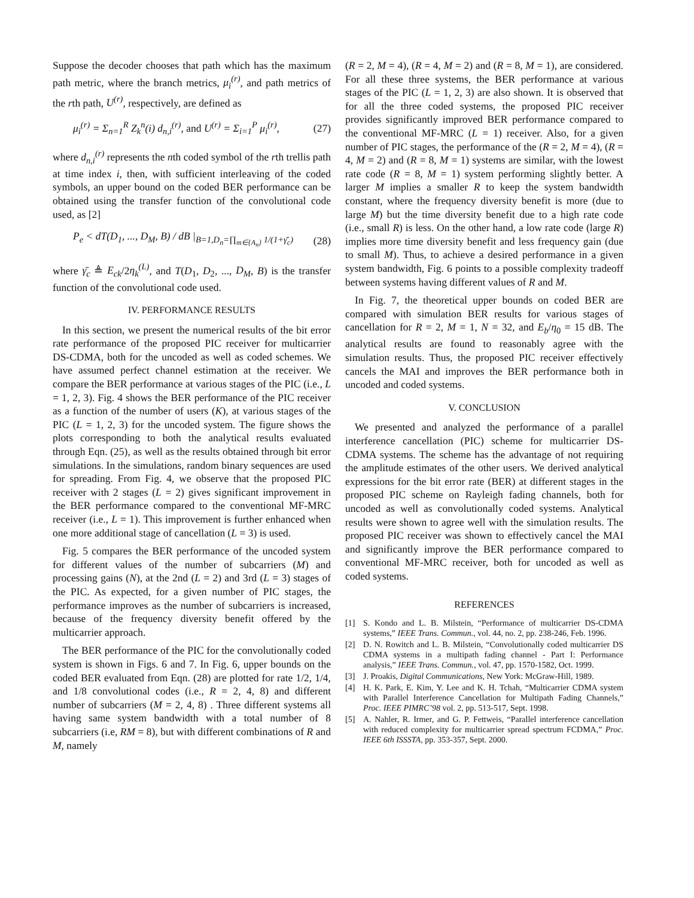Suppose the decoder chooses that path which has the maximum path metric, where the branch metrics, μ<sub>i</sub><sup>(r)</sup>, and path metrics of the rth path, U<sup>(r)</sup>, respectively, are defined as
μ<sub>i</sub><sup>(r)</sup> = Σ<sub>n=1</sub><sup>R</sup> Z<sub>k</sub><sup>n</sup>(i) d<sub>n,i</sub><sup>(r)</sup>, and U<sup>(r)</sup> = Σ<sub>i=1</sub><sup>P</sup> μ<sub>i</sub><sup>(r)</sup>, (27)
where d<sub>n,i</sub><sup>(r)</sup> represents the nth coded symbol of the rth trellis path at time index i, then, with sufficient interleaving of the coded symbols, an upper bound on the coded BER performance can be obtained using the transfer function of the convolutional code used, as [2]
P<sub>e</sub> < dT(D<sub>1</sub>, ..., D<sub>M</sub>, B) / dB |<sub>B=1,D<sub>n</sub>=∏<sub>m∈{A<sub>n</sub>}</sub> 1/(1+γ̄<sub>c</sub>)</sub> (28)
where γ̄<sub>c</sub> ≜ E<sub>ck</sub>/2η<sub>k</sub><sup>(L)</sup>, and T(D<sub>1</sub>, D<sub>2</sub>, ..., D<sub>M</sub>, B) is the transfer function of the convolutional code used.
IV. PERFORMANCE RESULTS
In this section, we present the numerical results of the bit error rate performance of the proposed PIC receiver for multicarrier DS-CDMA, both for the uncoded as well as coded schemes. We have assumed perfect channel estimation at the receiver. We compare the BER performance at various stages of the PIC (i.e., L = 1, 2, 3). Fig. 4 shows the BER performance of the PIC receiver as a function of the number of users (K), at various stages of the PIC (L = 1, 2, 3) for the uncoded system. The figure shows the plots corresponding to both the analytical results evaluated through Eqn. (25), as well as the results obtained through bit error simulations. In the simulations, random binary sequences are used for spreading. From Fig. 4, we observe that the proposed PIC receiver with 2 stages (L = 2) gives significant improvement in the BER performance compared to the conventional MF-MRC receiver (i.e., L = 1). This improvement is further enhanced when one more additional stage of cancellation (L = 3) is used.
Fig. 5 compares the BER performance of the uncoded system for different values of the number of subcarriers (M) and processing gains (N), at the 2nd (L = 2) and 3rd (L = 3) stages of the PIC. As expected, for a given number of PIC stages, the performance improves as the number of subcarriers is increased, because of the frequency diversity benefit offered by the multicarrier approach.
The BER performance of the PIC for the convolutionally coded system is shown in Figs. 6 and 7. In Fig. 6, upper bounds on the coded BER evaluated from Eqn. (28) are plotted for rate 1/2, 1/4, and 1/8 convolutional codes (i.e., R = 2, 4, 8) and different number of subcarriers (M = 2, 4, 8) . Three different systems all having same system bandwidth with a total number of 8 subcarriers (i.e, RM = 8), but with different combinations of R and M, namely
(R = 2, M = 4), (R = 4, M = 2) and (R = 8, M = 1), are considered. For all these three systems, the BER performance at various stages of the PIC (L = 1, 2, 3) are also shown. It is observed that for all the three coded systems, the proposed PIC receiver provides significantly improved BER performance compared to the conventional MF-MRC (L = 1) receiver. Also, for a given number of PIC stages, the performance of the (R = 2, M = 4), (R = 4, M = 2) and (R = 8, M = 1) systems are similar, with the lowest rate code (R = 8, M = 1) system performing slightly better. A larger M implies a smaller R to keep the system bandwidth constant, where the frequency diversity benefit is more (due to large M) but the time diversity benefit due to a high rate code (i.e., small R) is less. On the other hand, a low rate code (large R) implies more time diversity benefit and less frequency gain (due to small M). Thus, to achieve a desired performance in a given system bandwidth, Fig. 6 points to a possible complexity tradeoff between systems having different values of R and M.
In Fig. 7, the theoretical upper bounds on coded BER are compared with simulation BER results for various stages of cancellation for R = 2, M = 1, N = 32, and E<sub>b</sub>/η<sub>0</sub> = 15 dB. The analytical results are found to reasonably agree with the simulation results. Thus, the proposed PIC receiver effectively cancels the MAI and improves the BER performance both in uncoded and coded systems.
V. CONCLUSION
We presented and analyzed the performance of a parallel interference cancellation (PIC) scheme for multicarrier DS-CDMA systems. The scheme has the advantage of not requiring the amplitude estimates of the other users. We derived analytical expressions for the bit error rate (BER) at different stages in the proposed PIC scheme on Rayleigh fading channels, both for uncoded as well as convolutionally coded systems. Analytical results were shown to agree well with the simulation results. The proposed PIC receiver was shown to effectively cancel the MAI and significantly improve the BER performance compared to conventional MF-MRC receiver, both for uncoded as well as coded systems.
REFERENCES
[1] S. Kondo and L. B. Milstein, “Performance of multicarrier DS-CDMA systems,” IEEE Trans. Commun., vol. 44, no. 2, pp. 238-246, Feb. 1996.
[2] D. N. Rowitch and L. B. Milstein, “Convolutionally coded multicarrier DS CDMA systems in a multipath fading channel - Part I: Performance analysis,” IEEE Trans. Commun., vol. 47, pp. 1570-1582, Oct. 1999.
[3] J. Proakis, Digital Communications, New York: McGraw-Hill, 1989.
[4] H. K. Park, E. Kim, Y. Lee and K. H. Tchah, “Multicarrier CDMA system with Parallel Interference Cancellation for Multipath Fading Channels,” Proc. IEEE PIMRC’98 vol. 2, pp. 513-517, Sept. 1998.
[5] A. Nahler, R. Irmer, and G. P. Fettweis, “Parallel interference cancellation with reduced complexity for multicarrier spread spectrum FCDMA,” Proc. IEEE 6th ISSSTA, pp. 353-357, Sept. 2000.